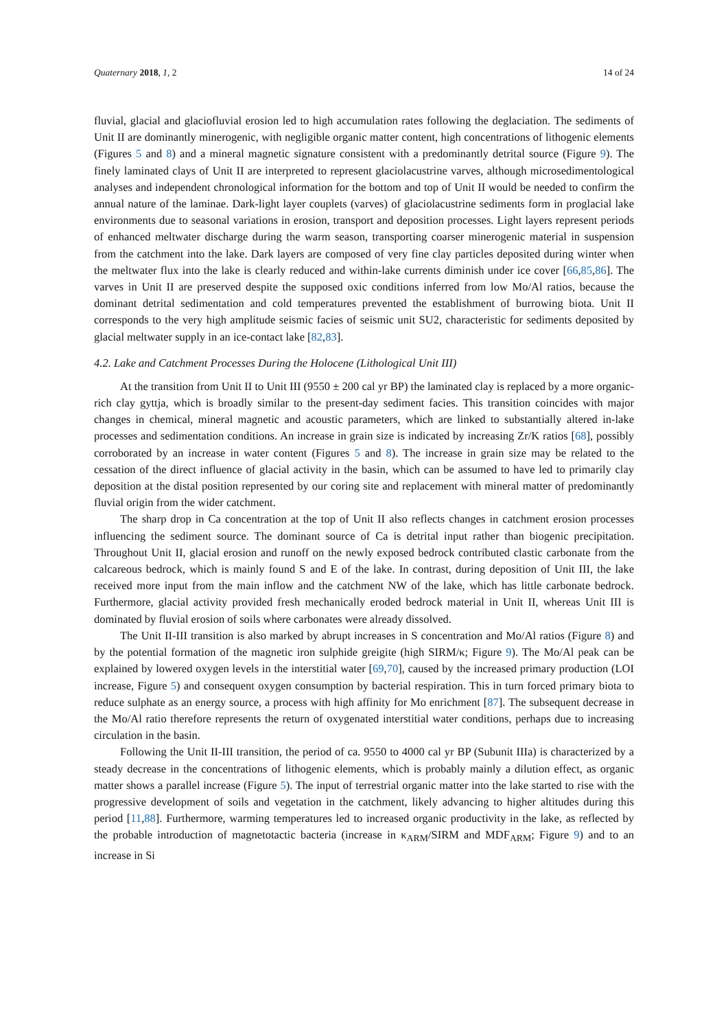Quaternary 2018, 1, 2 14 of 24
fluvial, glacial and glaciofluvial erosion led to high accumulation rates following the deglaciation. The sediments of Unit II are dominantly minerogenic, with negligible organic matter content, high concentrations of lithogenic elements (Figures 5 and 8) and a mineral magnetic signature consistent with a predominantly detrital source (Figure 9). The finely laminated clays of Unit II are interpreted to represent glaciolacustrine varves, although microsedimentological analyses and independent chronological information for the bottom and top of Unit II would be needed to confirm the annual nature of the laminae. Dark-light layer couplets (varves) of glaciolacustrine sediments form in proglacial lake environments due to seasonal variations in erosion, transport and deposition processes. Light layers represent periods of enhanced meltwater discharge during the warm season, transporting coarser minerogenic material in suspension from the catchment into the lake. Dark layers are composed of very fine clay particles deposited during winter when the meltwater flux into the lake is clearly reduced and within-lake currents diminish under ice cover [66,85,86]. The varves in Unit II are preserved despite the supposed oxic conditions inferred from low Mo/Al ratios, because the dominant detrital sedimentation and cold temperatures prevented the establishment of burrowing biota. Unit II corresponds to the very high amplitude seismic facies of seismic unit SU2, characteristic for sediments deposited by glacial meltwater supply in an ice-contact lake [82,83].
4.2. Lake and Catchment Processes During the Holocene (Lithological Unit III)
At the transition from Unit II to Unit III (9550 ± 200 cal yr BP) the laminated clay is replaced by a more organic-rich clay gyttja, which is broadly similar to the present-day sediment facies. This transition coincides with major changes in chemical, mineral magnetic and acoustic parameters, which are linked to substantially altered in-lake processes and sedimentation conditions. An increase in grain size is indicated by increasing Zr/K ratios [68], possibly corroborated by an increase in water content (Figures 5 and 8). The increase in grain size may be related to the cessation of the direct influence of glacial activity in the basin, which can be assumed to have led to primarily clay deposition at the distal position represented by our coring site and replacement with mineral matter of predominantly fluvial origin from the wider catchment.
The sharp drop in Ca concentration at the top of Unit II also reflects changes in catchment erosion processes influencing the sediment source. The dominant source of Ca is detrital input rather than biogenic precipitation. Throughout Unit II, glacial erosion and runoff on the newly exposed bedrock contributed clastic carbonate from the calcareous bedrock, which is mainly found S and E of the lake. In contrast, during deposition of Unit III, the lake received more input from the main inflow and the catchment NW of the lake, which has little carbonate bedrock. Furthermore, glacial activity provided fresh mechanically eroded bedrock material in Unit II, whereas Unit III is dominated by fluvial erosion of soils where carbonates were already dissolved.
The Unit II-III transition is also marked by abrupt increases in S concentration and Mo/Al ratios (Figure 8) and by the potential formation of the magnetic iron sulphide greigite (high SIRM/κ; Figure 9). The Mo/Al peak can be explained by lowered oxygen levels in the interstitial water [69,70], caused by the increased primary production (LOI increase, Figure 5) and consequent oxygen consumption by bacterial respiration. This in turn forced primary biota to reduce sulphate as an energy source, a process with high affinity for Mo enrichment [87]. The subsequent decrease in the Mo/Al ratio therefore represents the return of oxygenated interstitial water conditions, perhaps due to increasing circulation in the basin.
Following the Unit II-III transition, the period of ca. 9550 to 4000 cal yr BP (Subunit IIIa) is characterized by a steady decrease in the concentrations of lithogenic elements, which is probably mainly a dilution effect, as organic matter shows a parallel increase (Figure 5). The input of terrestrial organic matter into the lake started to rise with the progressive development of soils and vegetation in the catchment, likely advancing to higher altitudes during this period [11,88]. Furthermore, warming temperatures led to increased organic productivity in the lake, as reflected by the probable introduction of magnetotactic bacteria (increase in κ<sub>ARM</sub>/SIRM and MDF<sub>ARM</sub>; Figure 9) and to an increase in Si